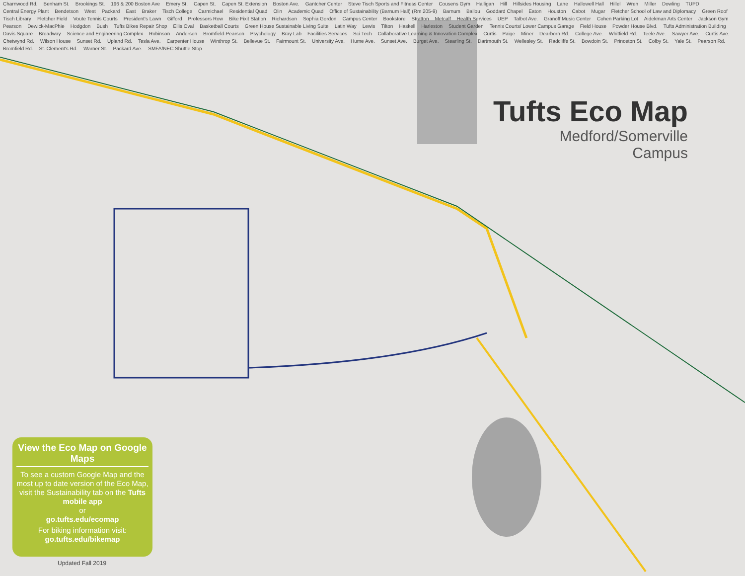Tufts Eco Map
Medford/Somerville
Campus
Charnwood Rd. Benham St. Brookings St. 196 & 200 Boston Ave Emery St. Capen St. Capen St. Extension Boston Ave. Gantcher Center Steve Tisch Sports and Fitness Center Cousens Gym Halligan Hill Hillsides Housing Lane Hallowell Hall Hillel Wren Miller Dowling TUPD Central Energy Plant Bendetson West Packard East Braker Tisch College Carmichael Residential Quad Olin Academic Quad Office of Sustainability (Barnum Hall) (Rm 205-9) Barnum Ballou Goddard Chapel Eaton Houston Cabot Mugar Fletcher School of Law and Diplomacy Green Roof Tisch Library Fletcher Field Voute Tennis Courts President's Lawn Gifford Professors Row Bike Fixit Station Richardson Sophia Gordon Campus Center Bookstore Stratton Metcalf Health Services UEP Talbot Ave. Granoff Music Center Cohen Parking Lot Aidekman Arts Center Jackson Gym Pearson Dewick-MacPhie Hodgdon Bush Tufts Bikes Repair Shop Ellis Oval Basketball Courts Green House Sustainable Living Suite Latin Way Lewis Tilton Haskell Harleston Student Garden Tennis Courts/ Lower Campus Garage Field House Powder House Blvd. Tufts Administration Building Davis Square Broadway Science and Engineering Complex Robinson Anderson Bromfield-Pearson Psychology Bray Lab Facilities Services Sci Tech Collaborative Learning & Innovation Complex Curtis Paige Miner Dearborn Rd. College Ave. Whitfield Rd. Teele Ave. Sawyer Ave. Curtis Ave. Chetwynd Rd. Wilson House Sunset Rd. Upland Rd. Tesla Ave. Carpenter House Winthrop St. Bellevue St. Fairmount St. University Ave. Hume Ave. Sunset Ave. Burget Ave. Stearling St. Dartmouth St. Wellesley St. Radcliffe St. Bowdoin St. Princeton St. Colby St. Yale St. Pearson Rd. Bromfield Rd. St. Clement's Rd. Warner St. Packard Ave. SMFA/NEC Shuttle Stop
View the Eco Map on Google Maps
To see a custom Google Map and the most up to date version of the Eco Map, visit the Sustainability tab on the Tufts mobile app
or
go.tufts.edu/ecomap
For biking information visit:
go.tufts.edu/bikemap
Updated Fall 2019